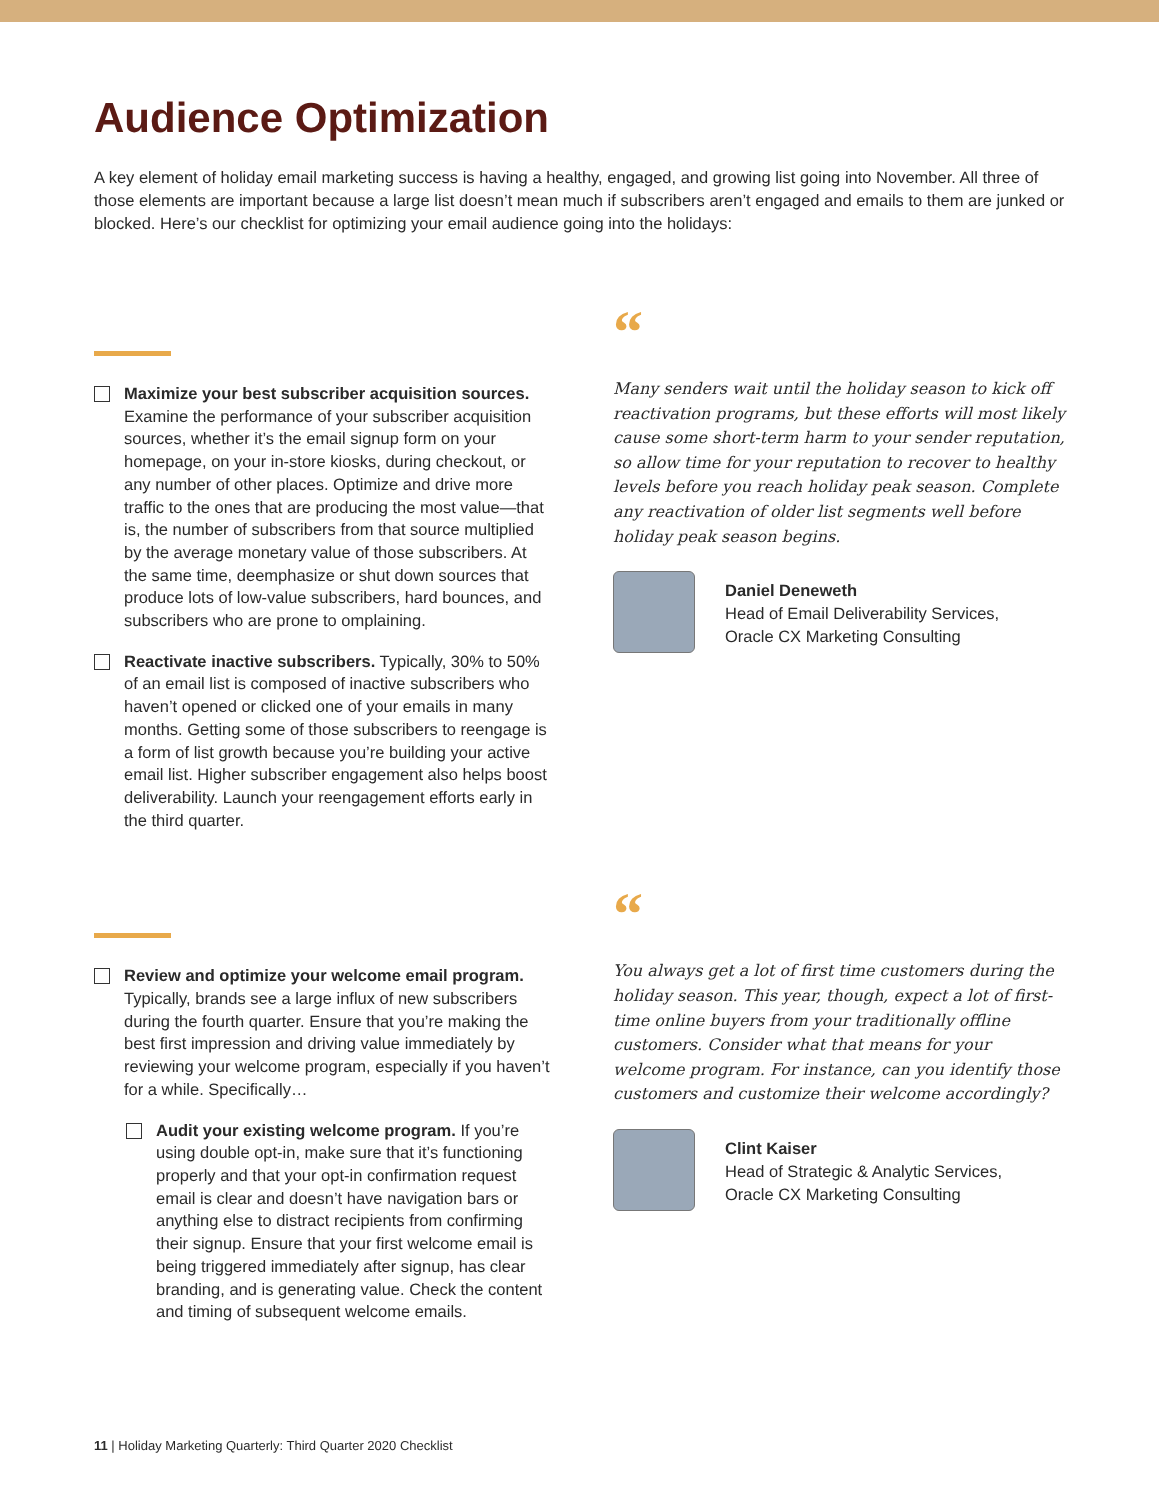Audience Optimization
A key element of holiday email marketing success is having a healthy, engaged, and growing list going into November. All three of those elements are important because a large list doesn’t mean much if subscribers aren’t engaged and emails to them are junked or blocked. Here’s our checklist for optimizing your email audience going into the holidays:
Maximize your best subscriber acquisition sources. Examine the performance of your subscriber acquisition sources, whether it’s the email signup form on your homepage, on your in-store kiosks, during checkout, or any number of other places. Optimize and drive more traffic to the ones that are producing the most value—that is, the number of subscribers from that source multiplied by the average monetary value of those subscribers. At the same time, deemphasize or shut down sources that produce lots of low-value subscribers, hard bounces, and subscribers who are prone to omplaining.
Reactivate inactive subscribers. Typically, 30% to 50% of an email list is composed of inactive subscribers who haven’t opened or clicked one of your emails in many months. Getting some of those subscribers to reengage is a form of list growth because you’re building your active email list. Higher subscriber engagement also helps boost deliverability. Launch your reengagement efforts early in the third quarter.
“
Many senders wait until the holiday season to kick off reactivation programs, but these efforts will most likely cause some short-term harm to your sender reputation, so allow time for your reputation to recover to healthy levels before you reach holiday peak season. Complete any reactivation of older list segments well before holiday peak season begins.
Daniel Deneweth
Head of Email Deliverability Services,
Oracle CX Marketing Consulting
Review and optimize your welcome email program. Typically, brands see a large influx of new subscribers during the fourth quarter. Ensure that you’re making the best first impression and driving value immediately by reviewing your welcome program, especially if you haven’t for a while. Specifically…
Audit your existing welcome program. If you’re using double opt-in, make sure that it’s functioning properly and that your opt-in confirmation request email is clear and doesn’t have navigation bars or anything else to distract recipients from confirming their signup. Ensure that your first welcome email is being triggered immediately after signup, has clear branding, and is generating value. Check the content and timing of subsequent welcome emails.
“
You always get a lot of first time customers during the holiday season. This year, though, expect a lot of first-time online buyers from your traditionally offline customers. Consider what that means for your welcome program. For instance, can you identify those customers and customize their welcome accordingly?
Clint Kaiser
Head of Strategic & Analytic Services,
Oracle CX Marketing Consulting
11 | Holiday Marketing Quarterly: Third Quarter 2020 Checklist